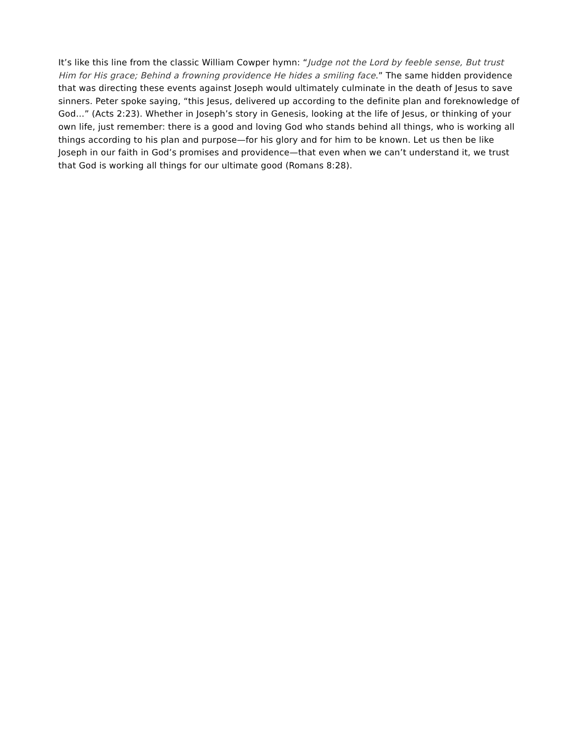It’s like this line from the classic William Cowper hymn: “Judge not the Lord by feeble sense, But trust Him for His grace; Behind a frowning providence He hides a smiling face.” The same hidden providence that was directing these events against Joseph would ultimately culminate in the death of Jesus to save sinners. Peter spoke saying, “this Jesus, delivered up according to the definite plan and foreknowledge of God…” (Acts 2:23). Whether in Joseph’s story in Genesis, looking at the life of Jesus, or thinking of your own life, just remember: there is a good and loving God who stands behind all things, who is working all things according to his plan and purpose—for his glory and for him to be known. Let us then be like Joseph in our faith in God’s promises and providence—that even when we can’t understand it, we trust that God is working all things for our ultimate good (Romans 8:28).